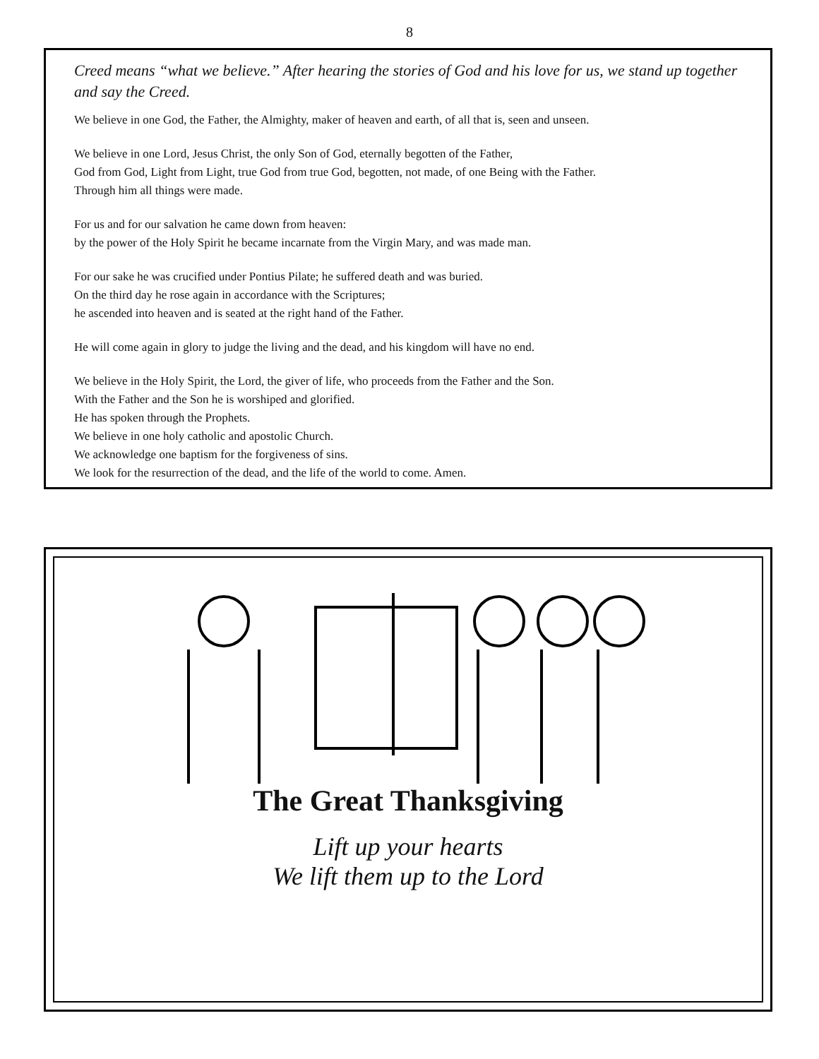The Great Thanksgiving
Lift up your hearts
We lift them up to the Lord
Creed means “what we believe.” After hearing the stories of God and his love for us, we stand up together and say the Creed.
We believe in one God, the Father, the Almighty, maker of heaven and earth, of all that is, seen and unseen.
We believe in one Lord, Jesus Christ, the only Son of God, eternally begotten of the Father,
God from God, Light from Light, true God from true God, begotten, not made, of one Being with the Father.
Through him all things were made.
For us and for our salvation he came down from heaven:
by the power of the Holy Spirit he became incarnate from the Virgin Mary, and was made man.
For our sake he was crucified under Pontius Pilate; he suffered death and was buried.
On the third day he rose again in accordance with the Scriptures;
he ascended into heaven and is seated at the right hand of the Father.
He will come again in glory to judge the living and the dead, and his kingdom will have no end.
We believe in the Holy Spirit, the Lord, the giver of life, who proceeds from the Father and the Son.
With the Father and the Son he is worshiped and glorified.
He has spoken through the Prophets.
We believe in one holy catholic and apostolic Church.
We acknowledge one baptism for the forgiveness of sins.
We look for the resurrection of the dead, and the life of the world to come. Amen.
8